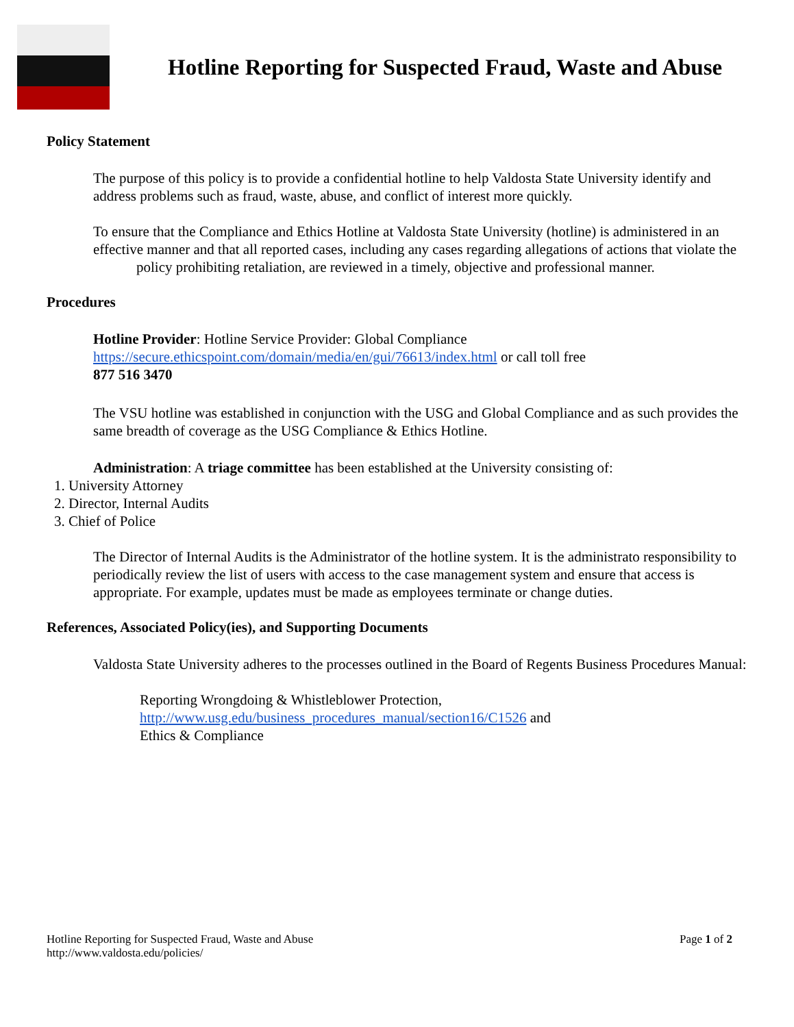Hotline Reporting for Suspected Fraud, Waste and Abuse
Policy Statement
The purpose of this policy is to provide a confidential hotline to help Valdosta State University identify and address problems such as fraud, waste, abuse, and conflict of interest more quickly.
To ensure that the Compliance and Ethics Hotline at Valdosta State University (hotline) is administered in an effective manner and that all reported cases, including any cases regarding allegations of actions that violate the policy prohibiting retaliation, are reviewed in a timely, objective and professional manner.
Procedures
Hotline Provider: Hotline Service Provider: Global Compliance
https://secure.ethicspoint.com/domain/media/en/gui/76613/index.html or call toll free
877 516 3470
The VSU hotline was established in conjunction with the USG and Global Compliance and as such provides the same breadth of coverage as the USG Compliance & Ethics Hotline.
Administration: A triage committee has been established at the University consisting of:
1. University Attorney
2. Director, Internal Audits
3. Chief of Police
The Director of Internal Audits is the Administrator of the hotline system. It is the administrato responsibility to periodically review the list of users with access to the case management system and ensure that access is appropriate. For example, updates must be made as employees terminate or change duties.
References, Associated Policy(ies), and Supporting Documents
Valdosta State University adheres to the processes outlined in the Board of Regents Business Procedures Manual:
Reporting Wrongdoing & Whistleblower Protection,
http://www.usg.edu/business_procedures_manual/section16/C1526 and
Ethics & Compliance
Hotline Reporting for Suspected Fraud, Waste and Abuse
http://www.valdosta.edu/policies/
Page 1 of 2